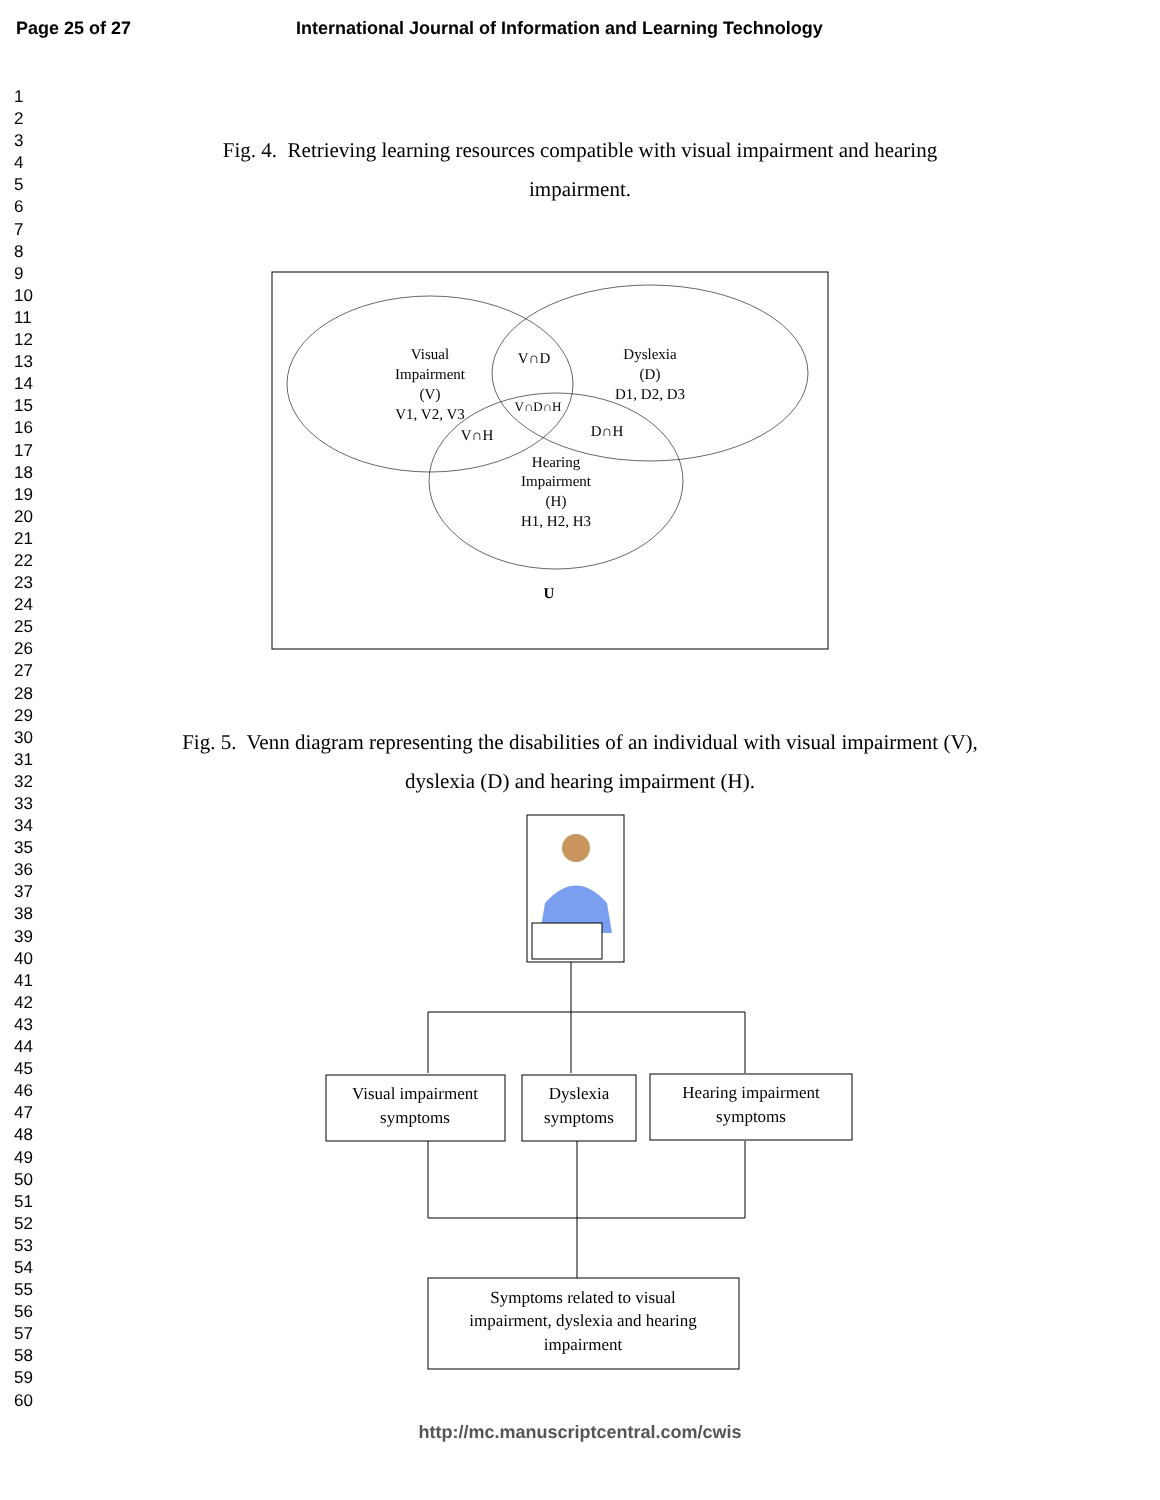Page 25 of 27 International Journal of Information and Learning Technology
1
2
3
4
5
6
7
8
9
10
11
12
13
14
15
16
17
18
19
20
21
22
23
24
25
26
27
28
29
30
31
32
33
34
35
36
37
38
39
40
41
42
43
44
45
46
47
48
49
50
51
52
53
54
55
56
57
58
59
60
Fig. 4. Retrieving learning resources compatible with visual impairment and hearing
impairment.
Visual
Impairment
(V)
V1, V2, V3
Dyslexia
(D)
D1, D2, D3
Hearing
Impairment
(H)
H1, H2, H3
V∩D
V∩D∩H
V∩H
D∩H
U
Fig. 5. Venn diagram representing the disabilities of an individual with visual impairment (V),
dyslexia (D) and hearing impairment (H).
Visual impairment
symptoms
Dyslexia
symptoms
Hearing impairment
symptoms
Symptoms related to visual
impairment, dyslexia and hearing
impairment
http://mc.manuscriptcentral.com/cwis